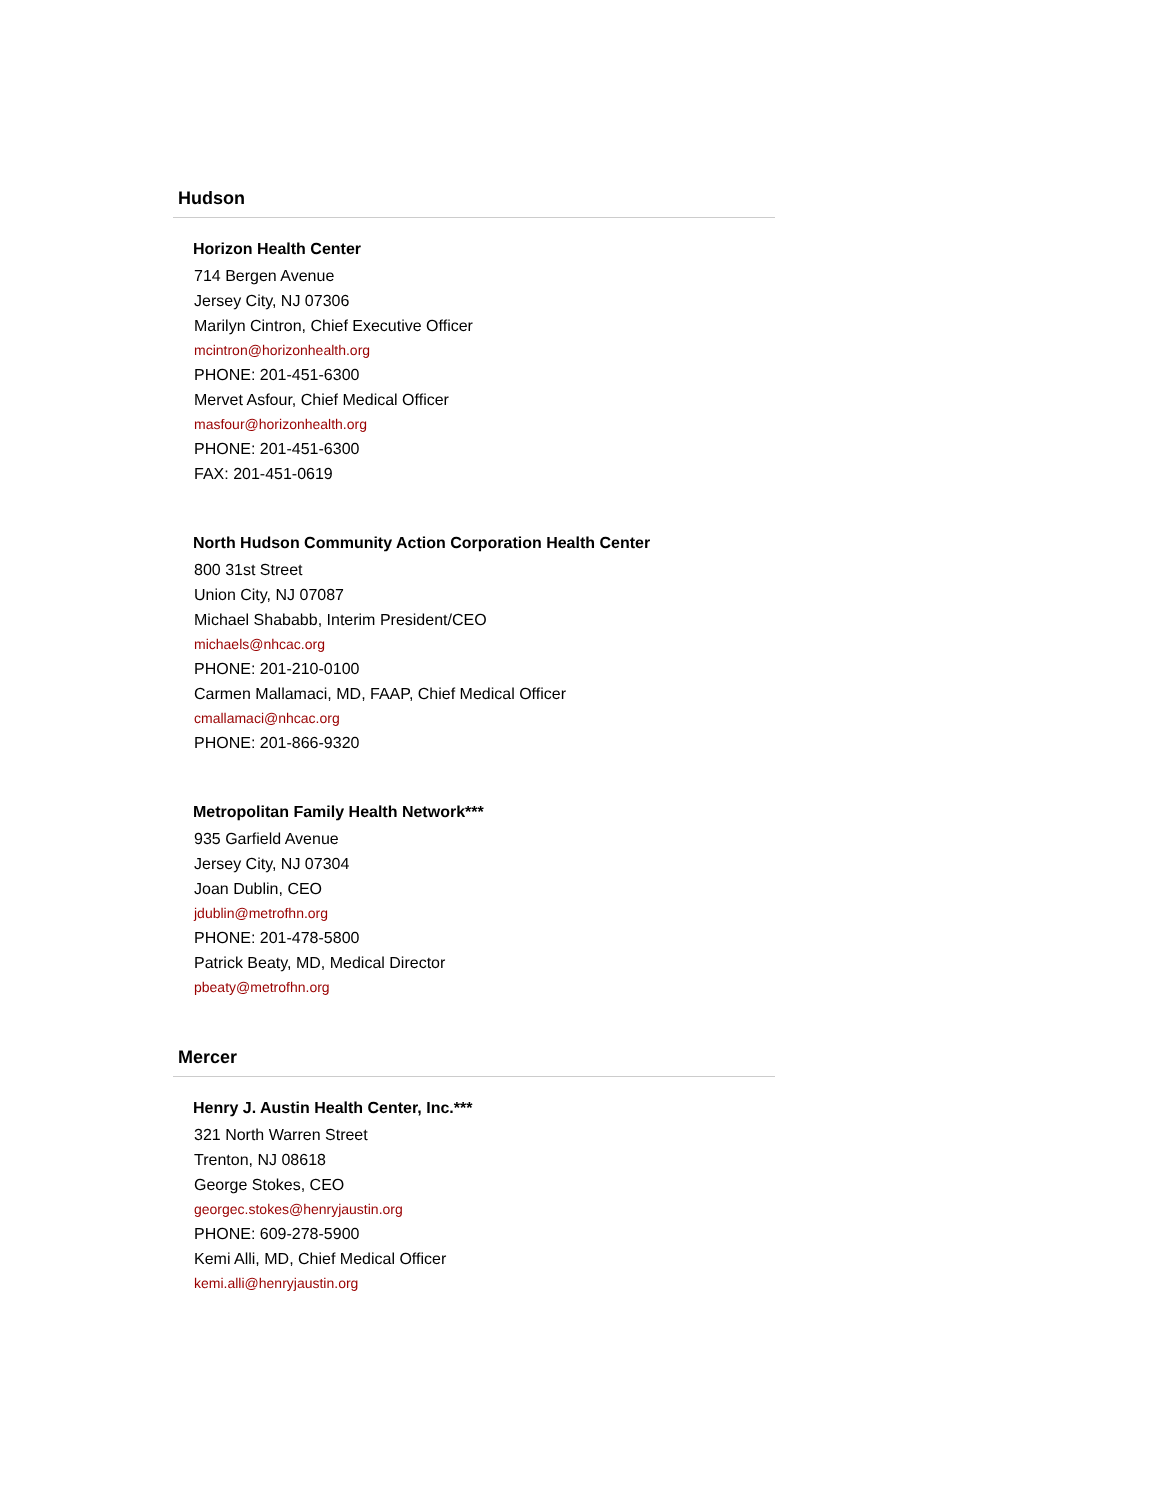Hudson
Horizon Health Center
714 Bergen Avenue
Jersey City, NJ 07306
Marilyn Cintron, Chief Executive Officer
mcintron@horizonhealth.org
PHONE: 201-451-6300
Mervet Asfour, Chief Medical Officer
masfour@horizonhealth.org
PHONE: 201-451-6300
FAX: 201-451-0619
North Hudson Community Action Corporation Health Center
800 31st Street
Union City, NJ 07087
Michael Shababb, Interim President/CEO
michaels@nhcac.org
PHONE: 201-210-0100
Carmen Mallamaci, MD, FAAP, Chief Medical Officer
cmallamaci@nhcac.org
PHONE: 201-866-9320
Metropolitan Family Health Network***
935 Garfield Avenue
Jersey City, NJ 07304
Joan Dublin, CEO
jdublin@metrofhn.org
PHONE: 201-478-5800
Patrick Beaty, MD, Medical Director
pbeaty@metrofhn.org
Mercer
Henry J. Austin Health Center, Inc.***
321 North Warren Street
Trenton, NJ 08618
George Stokes, CEO
georgec.stokes@henryjaustin.org
PHONE: 609-278-5900
Kemi Alli, MD, Chief Medical Officer
kemi.alli@henryjaustin.org